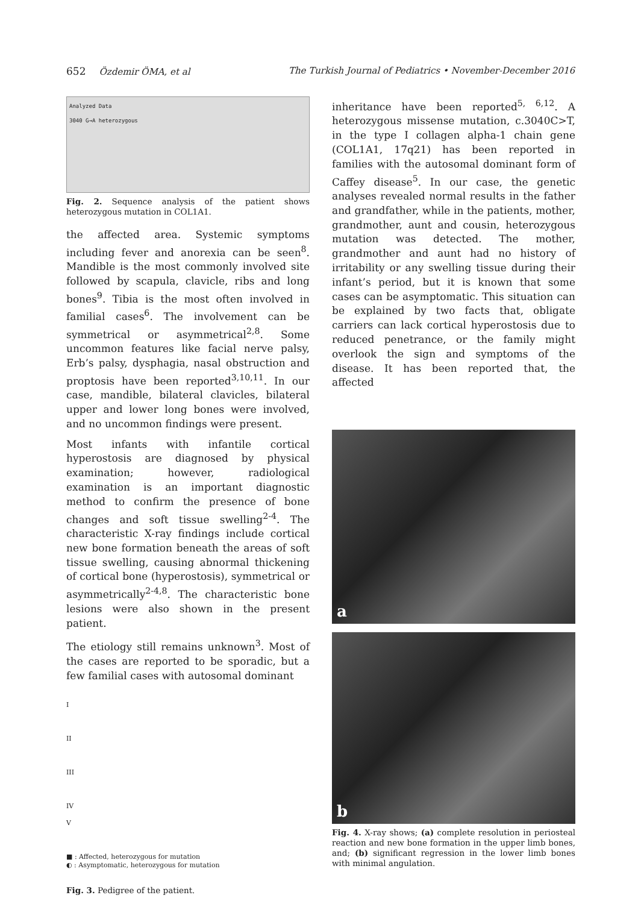652 Özdemir ÖMA, et al The Turkish Journal of Pediatrics • November-December 2016
Analyzed Data
3040 G→A heterozygous
Fig. 2. Sequence analysis of the patient shows heterozygous mutation in COL1A1.
the affected area. Systemic symptoms including fever and anorexia can be seen<sup>8</sup>. Mandible is the most commonly involved site followed by scapula, clavicle, ribs and long bones<sup>9</sup>. Tibia is the most often involved in familial cases<sup>6</sup>. The involvement can be symmetrical or asymmetrical<sup>2,8</sup>. Some uncommon features like facial nerve palsy, Erb’s palsy, dysphagia, nasal obstruction and proptosis have been reported<sup>3,10,11</sup>. In our case, mandible, bilateral clavicles, bilateral upper and lower long bones were involved, and no uncommon findings were present.
Most infants with infantile cortical hyperostosis are diagnosed by physical examination; however, radiological examination is an important diagnostic method to confirm the presence of bone changes and soft tissue swelling<sup>2-4</sup>. The characteristic X-ray findings include cortical new bone formation beneath the areas of soft tissue swelling, causing abnormal thickening of cortical bone (hyperostosis), symmetrical or asymmetrically<sup>2-4,8</sup>. The characteristic bone lesions were also shown in the present patient.
The etiology still remains unknown<sup>3</sup>. Most of the cases are reported to be sporadic, but a few familial cases with autosomal dominant
I
II
III
IV
V
■ : Affected, heterozygous for mutation
◐ : Asymptomatic, heterozygous for mutation
Fig. 3. Pedigree of the patient.
inheritance have been reported<sup>5, 6,12</sup>. A heterozygous missense mutation, c.3040C>T, in the type I collagen alpha-1 chain gene (COL1A1, 17q21) has been reported in families with the autosomal dominant form of Caffey disease<sup>5</sup>. In our case, the genetic analyses revealed normal results in the father and grandfather, while in the patients, mother, grandmother, aunt and cousin, heterozygous mutation was detected. The mother, grandmother and aunt had no history of irritability or any swelling tissue during their infant’s period, but it is known that some cases can be asymptomatic. This situation can be explained by two facts that, obligate carriers can lack cortical hyperostosis due to reduced penetrance, or the family might overlook the sign and symptoms of the disease. It has been reported that, the affected
a
b
Fig. 4. X-ray shows; (a) complete resolution in periosteal reaction and new bone formation in the upper limb bones, and; (b) significant regression in the lower limb bones with minimal angulation.